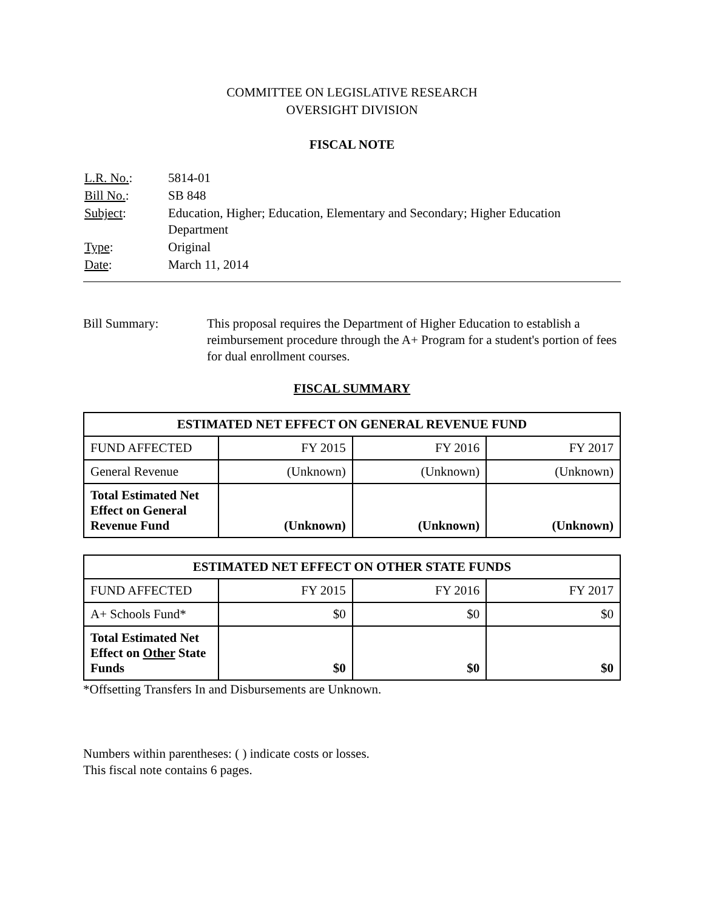COMMITTEE ON LEGISLATIVE RESEARCH
OVERSIGHT DIVISION
FISCAL NOTE
| L.R. No. : | 5814-01 |
| Bill No. : | SB 848 |
| Subject : | Education, Higher; Education, Elementary and Secondary; Higher Education Department |
| Type : | Original |
| Date : | March 11, 2014 |
Bill Summary: This proposal requires the Department of Higher Education to establish a reimbursement procedure through the A+ Program for a student's portion of fees for dual enrollment courses.
FISCAL SUMMARY
| ESTIMATED NET EFFECT ON GENERAL REVENUE FUND | | | |
| --- | --- | --- | --- |
| FUND AFFECTED | FY 2015 | FY 2016 | FY 2017 |
| General Revenue | (Unknown) | (Unknown) | (Unknown) |
| Total Estimated Net Effect on General Revenue Fund | (Unknown) | (Unknown) | (Unknown) |
| ESTIMATED NET EFFECT ON OTHER STATE FUNDS | | | |
| --- | --- | --- | --- |
| FUND AFFECTED | FY 2015 | FY 2016 | FY 2017 |
| A+ Schools Fund* | $0 | $0 | $0 |
| Total Estimated Net Effect on Other State Funds | $0 | $0 | $0 |
*Offsetting Transfers In and Disbursements are Unknown.
Numbers within parentheses: ( ) indicate costs or losses.
This fiscal note contains 6 pages.